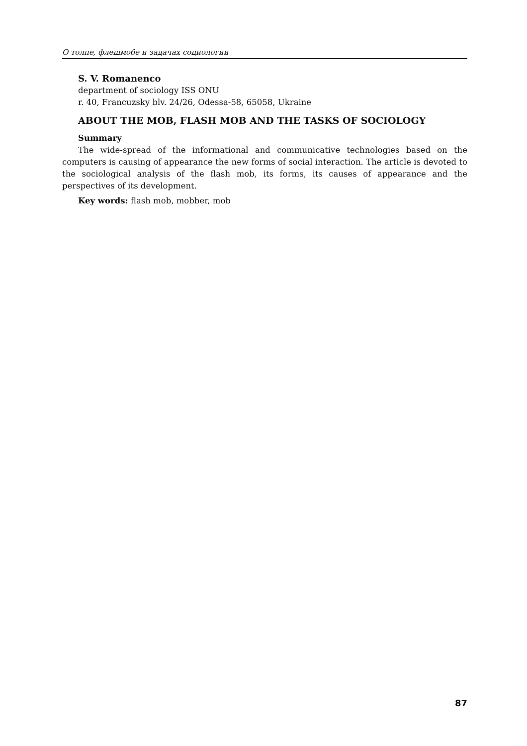О толпе, флешмобе и задачах социологии
S. V. Romanenco
department of sociology ISS ONU
r. 40, Francuzsky blv. 24/26, Odessa-58, 65058, Ukraine
ABOUT THE MOB, FLASH MOB AND THE TASKS OF SOCIOLOGY
Summary
The wide-spread of the informational and communicative technologies based on the computers is causing of appearance the new forms of social interaction. The article is devoted to the sociological analysis of the flash mob, its forms, its causes of appear­ance and the perspectives of its development.
Key words: flash mob, mobber, mob
87